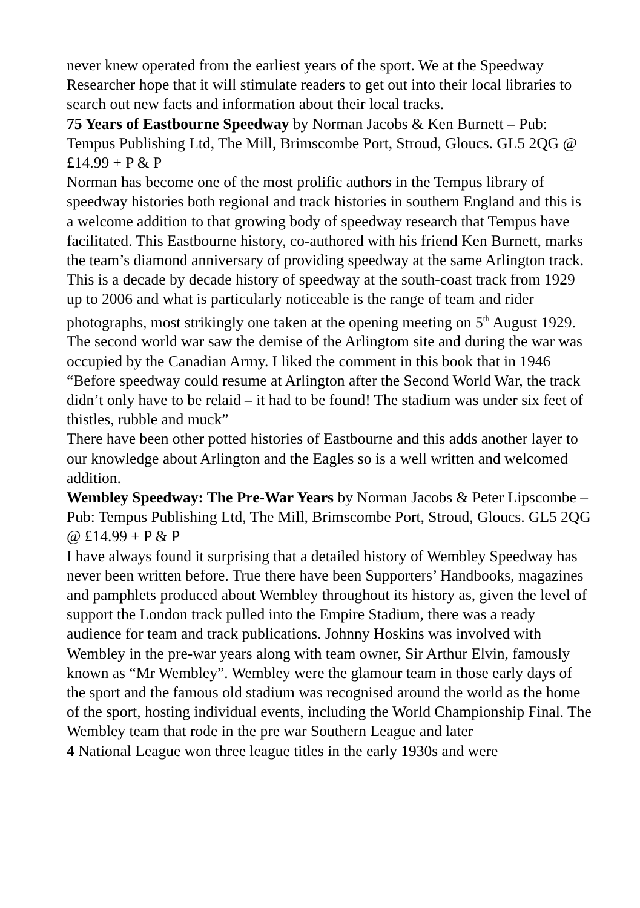never knew operated from the earliest years of the sport. We at the Speedway Researcher hope that it will stimulate readers to get out into their local libraries to search out new facts and information about their local tracks.
75 Years of Eastbourne Speedway by Norman Jacobs & Ken Burnett – Pub: Tempus Publishing Ltd, The Mill, Brimscombe Port, Stroud, Gloucs. GL5 2QG @ £14.99 + P & P
Norman has become one of the most prolific authors in the Tempus library of speedway histories both regional and track histories in southern England and this is a welcome addition to that growing body of speedway research that Tempus have facilitated. This Eastbourne history, co-authored with his friend Ken Burnett, marks the team’s diamond anniversary of providing speedway at the same Arlington track.
This is a decade by decade history of speedway at the south-coast track from 1929 up to 2006 and what is particularly noticeable is the range of team and rider photographs, most strikingly one taken at the opening meeting on 5<sup>th</sup> August 1929.
The second world war saw the demise of the Arlingtom site and during the war was occupied by the Canadian Army. I liked the comment in this book that in 1946 “Before speedway could resume at Arlington after the Second World War, the track didn’t only have to be relaid – it had to be found! The stadium was under six feet of thistles, rubble and muck”
There have been other potted histories of Eastbourne and this adds another layer to our knowledge about Arlington and the Eagles so is a well written and welcomed addition.
Wembley Speedway: The Pre-War Years by Norman Jacobs & Peter Lipscombe – Pub: Tempus Publishing Ltd, The Mill, Brimscombe Port, Stroud, Gloucs. GL5 2QG @ £14.99 + P & P
I have always found it surprising that a detailed history of Wembley Speedway has never been written before. True there have been Supporters’ Handbooks, magazines and pamphlets produced about Wembley throughout its history as, given the level of support the London track pulled into the Empire Stadium, there was a ready audience for team and track publications. Johnny Hoskins was involved with Wembley in the pre-war years along with team owner, Sir Arthur Elvin, famously known as “Mr Wembley”. Wembley were the glamour team in those early days of the sport and the famous old stadium was recognised around the world as the home of the sport, hosting individual events, including the World Championship Final. The Wembley team that rode in the pre war Southern League and later
4 National League won three league titles in the early 1930s and were